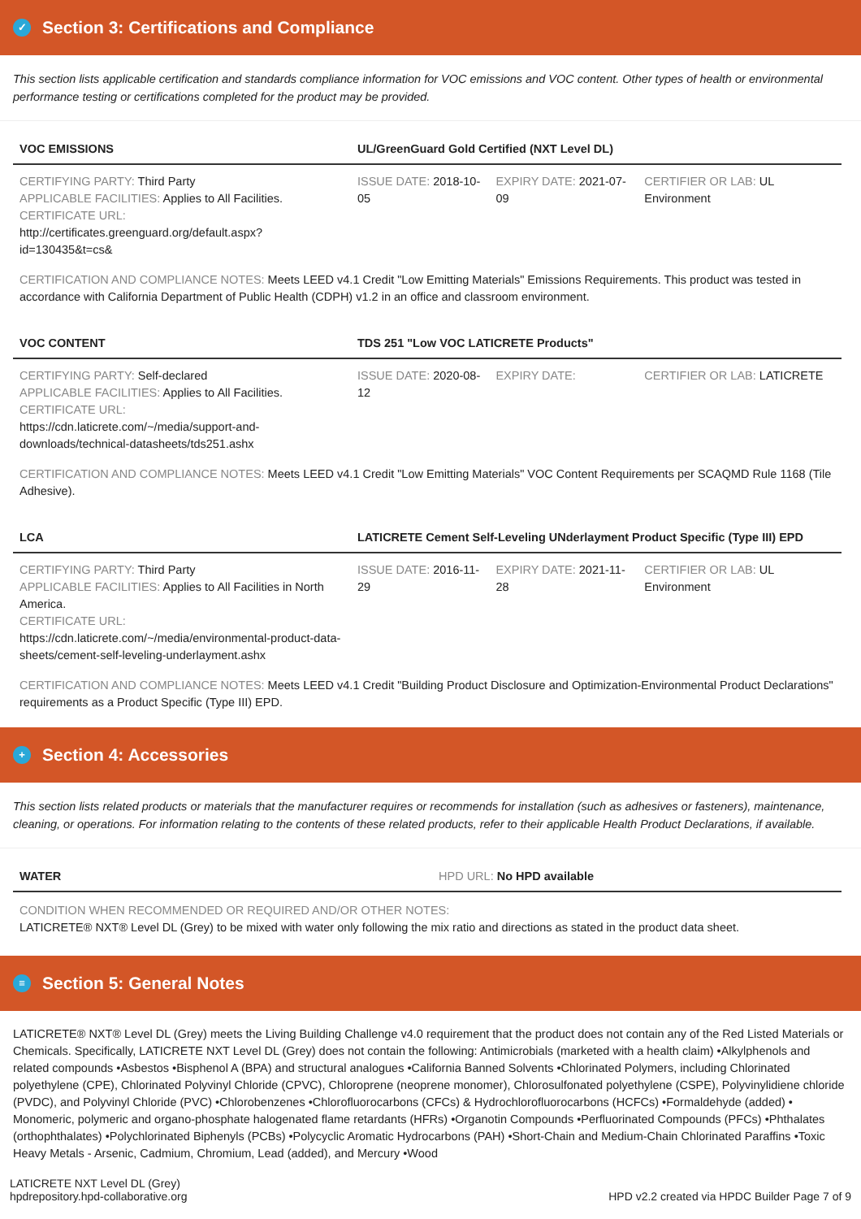✓ Section 3: Certifications and Compliance
This section lists applicable certification and standards compliance information for VOC emissions and VOC content. Other types of health or environmental performance testing or certifications completed for the product may be provided.
| VOC EMISSIONS | UL/GreenGuard Gold Certified (NXT Level DL) | | |
| --- | --- | --- | --- |
| CERTIFYING PARTY: Third Party APPLICABLE FACILITIES: Applies to All Facilities. CERTIFICATE URL: http://certificates.greenguard.org/default.aspx?id=130435&t=cs& | ISSUE DATE: 2018-10-05 | EXPIRY DATE: 2021-07-09 | CERTIFIER OR LAB: UL Environment |
| CERTIFICATION AND COMPLIANCE NOTES: Meets LEED v4.1 Credit "Low Emitting Materials" Emissions Requirements. This product was tested in accordance with California Department of Public Health (CDPH) v1.2 in an office and classroom environment. | | | |
| VOC CONTENT | TDS 251 "Low VOC LATICRETE Products" | | |
| CERTIFYING PARTY: Self-declared APPLICABLE FACILITIES: Applies to All Facilities. CERTIFICATE URL: https://cdn.laticrete.com/~/media/support-and-downloads/technical-datasheets/tds251.ashx | ISSUE DATE: 2020-08-12 | EXPIRY DATE: | CERTIFIER OR LAB: LATICRETE |
| CERTIFICATION AND COMPLIANCE NOTES: Meets LEED v4.1 Credit "Low Emitting Materials" VOC Content Requirements per SCAQMD Rule 1168 (Tile Adhesive). | | | |
| LCA | LATICRETE Cement Self-Leveling UNderlayment Product Specific (Type III) EPD | | |
| CERTIFYING PARTY: Third Party APPLICABLE FACILITIES: Applies to All Facilities in North America. CERTIFICATE URL: https://cdn.laticrete.com/~/media/environmental-product-data-sheets/cement-self-leveling-underlayment.ashx | ISSUE DATE: 2016-11-29 | EXPIRY DATE: 2021-11-28 | CERTIFIER OR LAB: UL Environment |
| CERTIFICATION AND COMPLIANCE NOTES: Meets LEED v4.1 Credit "Building Product Disclosure and Optimization-Environmental Product Declarations" requirements as a Product Specific (Type III) EPD. | | | |
+ Section 4: Accessories
This section lists related products or materials that the manufacturer requires or recommends for installation (such as adhesives or fasteners), maintenance, cleaning, or operations. For information relating to the contents of these related products, refer to their applicable Health Product Declarations, if available.
| WATER | HPD URL: No HPD available |
| --- | --- |
| CONDITION WHEN RECOMMENDED OR REQUIRED AND/OR OTHER NOTES: LATICRETE® NXT® Level DL (Grey) to be mixed with water only following the mix ratio and directions as stated in the product data sheet. | |
≡ Section 5: General Notes
LATICRETE® NXT® Level DL (Grey) meets the Living Building Challenge v4.0 requirement that the product does not contain any of the Red Listed Materials or Chemicals. Specifically, LATICRETE NXT Level DL (Grey) does not contain the following: Antimicrobials (marketed with a health claim) •Alkylphenols and related compounds •Asbestos •Bisphenol A (BPA) and structural analogues •California Banned Solvents •Chlorinated Polymers, including Chlorinated polyethylene (CPE), Chlorinated Polyvinyl Chloride (CPVC), Chloroprene (neoprene monomer), Chlorosulfonated polyethylene (CSPE), Polyvinylidiene chloride (PVDC), and Polyvinyl Chloride (PVC) •Chlorobenzenes •Chlorofluorocarbons (CFCs) & Hydrochlorofluorocarbons (HCFCs) •Formaldehyde (added) • Monomeric, polymeric and organo-phosphate halogenated flame retardants (HFRs) •Organotin Compounds •Perfluorinated Compounds (PFCs) •Phthalates (orthophthalates) •Polychlorinated Biphenyls (PCBs) •Polycyclic Aromatic Hydrocarbons (PAH) •Short-Chain and Medium-Chain Chlorinated Paraffins •Toxic Heavy Metals - Arsenic, Cadmium, Chromium, Lead (added), and Mercury •Wood
LATICRETE NXT Level DL (Grey)
hpdrepository.hpd-collaborative.org
HPD v2.2 created via HPDC Builder Page 7 of 9